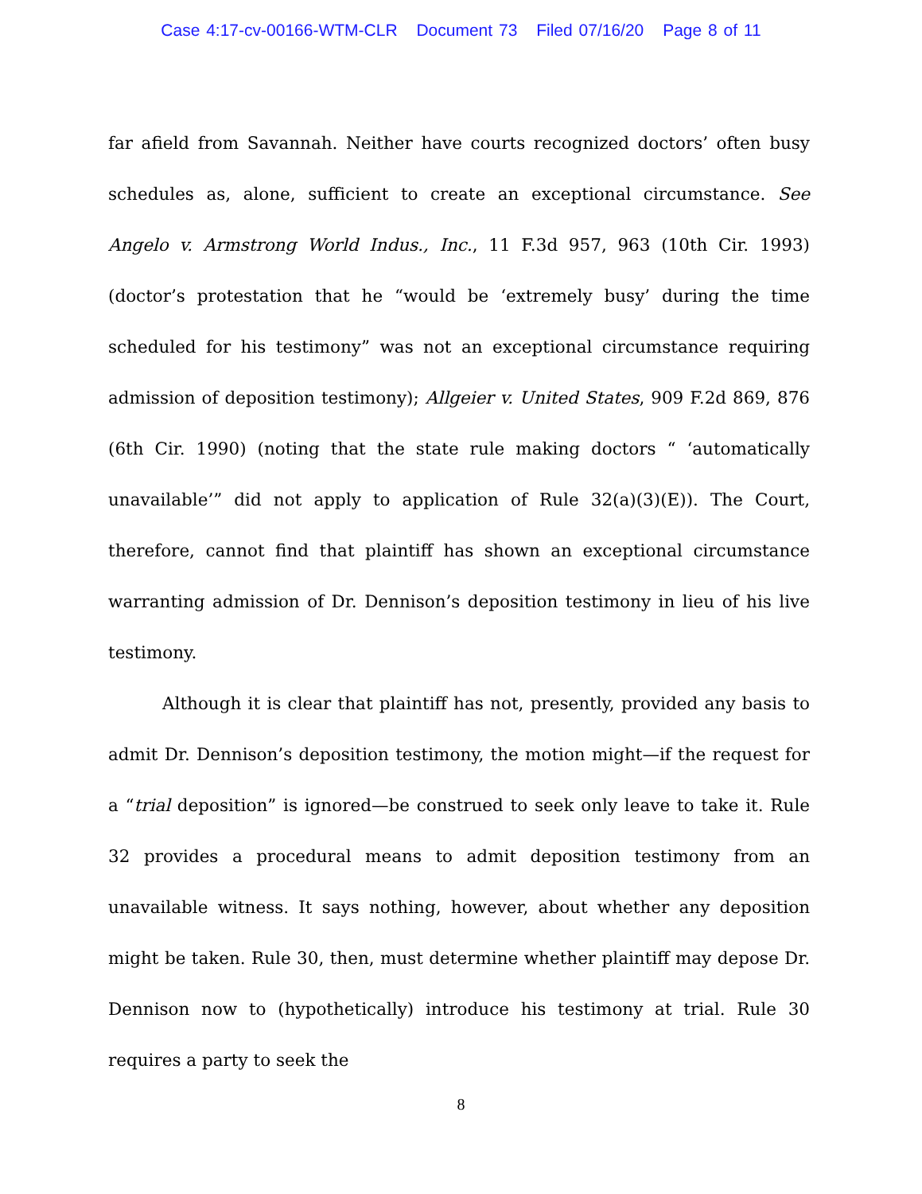Case 4:17-cv-00166-WTM-CLR Document 73 Filed 07/16/20 Page 8 of 11
far afield from Savannah. Neither have courts recognized doctors’ often busy schedules as, alone, sufficient to create an exceptional circumstance. See Angelo v. Armstrong World Indus., Inc., 11 F.3d 957, 963 (10th Cir. 1993) (doctor’s protestation that he “would be ‘extremely busy’ during the time scheduled for his testimony” was not an exceptional circumstance requiring admission of deposition testimony); Allgeier v. United States, 909 F.2d 869, 876 (6th Cir. 1990) (noting that the state rule making doctors “ ‘automatically unavailable’” did not apply to application of Rule 32(a)(3)(E)). The Court, therefore, cannot find that plaintiff has shown an exceptional circumstance warranting admission of Dr. Dennison’s deposition testimony in lieu of his live testimony.
Although it is clear that plaintiff has not, presently, provided any basis to admit Dr. Dennison’s deposition testimony, the motion might—if the request for a “trial deposition” is ignored—be construed to seek only leave to take it. Rule 32 provides a procedural means to admit deposition testimony from an unavailable witness. It says nothing, however, about whether any deposition might be taken. Rule 30, then, must determine whether plaintiff may depose Dr. Dennison now to (hypothetically) introduce his testimony at trial. Rule 30 requires a party to seek the
8